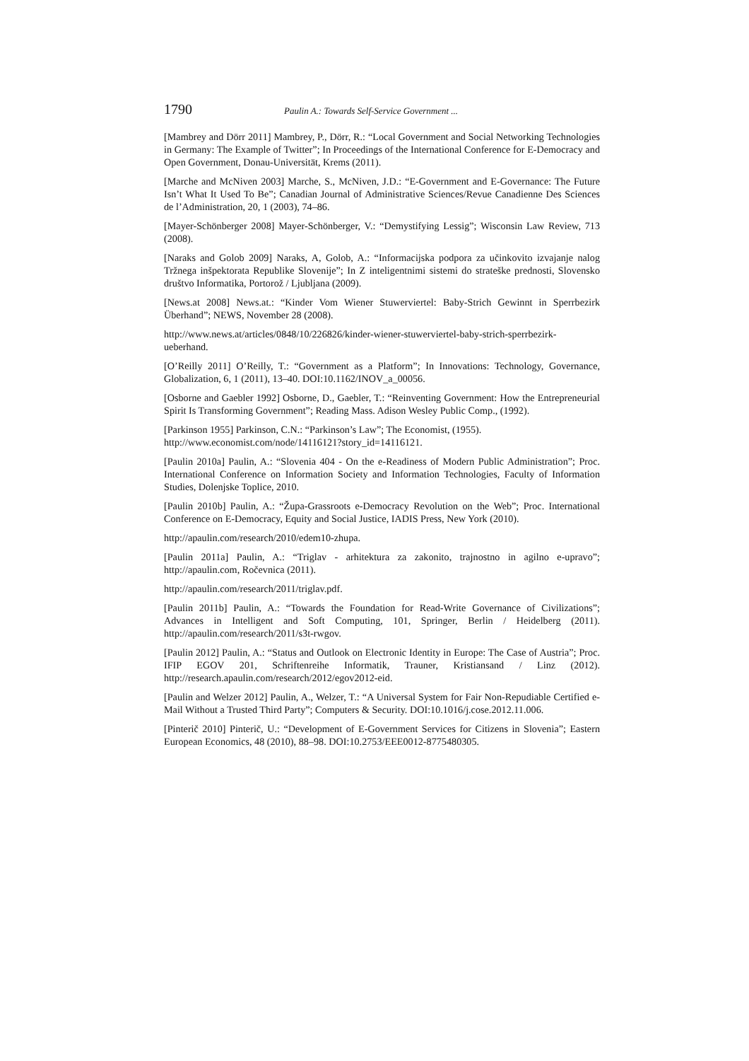1790 Paulin A.: Towards Self-Service Government ...
[Mambrey and Dörr 2011] Mambrey, P., Dörr, R.: “Local Government and Social Networking Technologies in Germany: The Example of Twitter”; In Proceedings of the International Conference for E-Democracy and Open Government, Donau-Universität, Krems (2011).
[Marche and McNiven 2003] Marche, S., McNiven, J.D.: “E-Government and E-Governance: The Future Isn’t What It Used To Be”; Canadian Journal of Administrative Sciences/Revue Canadienne Des Sciences de l’Administration, 20, 1 (2003), 74–86.
[Mayer-Schönberger 2008] Mayer-Schönberger, V.: “Demystifying Lessig”; Wisconsin Law Review, 713 (2008).
[Naraks and Golob 2009] Naraks, A, Golob, A.: “Informacijska podpora za učinkovito izvajanje nalog Tržnega inšpektorata Republike Slovenije”; In Z inteligentnimi sistemi do strateške prednosti, Slovensko društvo Informatika, Portorož / Ljubljana (2009).
[News.at 2008] News.at.: “Kinder Vom Wiener Stuwerviertel: Baby-Strich Gewinnt in Sperrbezirk Überhand”; NEWS, November 28 (2008).
http://www.news.at/articles/0848/10/226826/kinder-wiener-stuwerviertel-baby-strich-sperrbezirk-ueberhand.
[O’Reilly 2011] O’Reilly, T.: “Government as a Platform”; In Innovations: Technology, Governance, Globalization, 6, 1 (2011), 13–40. DOI:10.1162/INOV_a_00056.
[Osborne and Gaebler 1992] Osborne, D., Gaebler, T.: “Reinventing Government: How the Entrepreneurial Spirit Is Transforming Government”; Reading Mass. Adison Wesley Public Comp., (1992).
[Parkinson 1955] Parkinson, C.N.: “Parkinson’s Law”; The Economist, (1955).
http://www.economist.com/node/14116121?story_id=14116121.
[Paulin 2010a] Paulin, A.: “Slovenia 404 - On the e-Readiness of Modern Public Administration”; Proc. International Conference on Information Society and Information Technologies, Faculty of Information Studies, Dolenjske Toplice, 2010.
[Paulin 2010b] Paulin, A.: “Župa-Grassroots e-Democracy Revolution on the Web”; Proc. International Conference on E-Democracy, Equity and Social Justice, IADIS Press, New York (2010).
http://apaulin.com/research/2010/edem10-zhupa.
[Paulin 2011a] Paulin, A.: “Triglav - arhitektura za zakonito, trajnostno in agilno e-upravo”; http://apaulin.com, Ročevnica (2011).
http://apaulin.com/research/2011/triglav.pdf.
[Paulin 2011b] Paulin, A.: “Towards the Foundation for Read-Write Governance of Civilizations”; Advances in Intelligent and Soft Computing, 101, Springer, Berlin / Heidelberg (2011). http://apaulin.com/research/2011/s3t-rwgov.
[Paulin 2012] Paulin, A.: “Status and Outlook on Electronic Identity in Europe: The Case of Austria”; Proc. IFIP EGOV 201, Schriftenreihe Informatik, Trauner, Kristiansand / Linz (2012). http://research.apaulin.com/research/2012/egov2012-eid.
[Paulin and Welzer 2012] Paulin, A., Welzer, T.: “A Universal System for Fair Non-Repudiable Certified e-Mail Without a Trusted Third Party”; Computers & Security. DOI:10.1016/j.cose.2012.11.006.
[Pinterič 2010] Pinterič, U.: “Development of E-Government Services for Citizens in Slovenia”; Eastern European Economics, 48 (2010), 88–98. DOI:10.2753/EEE0012-8775480305.